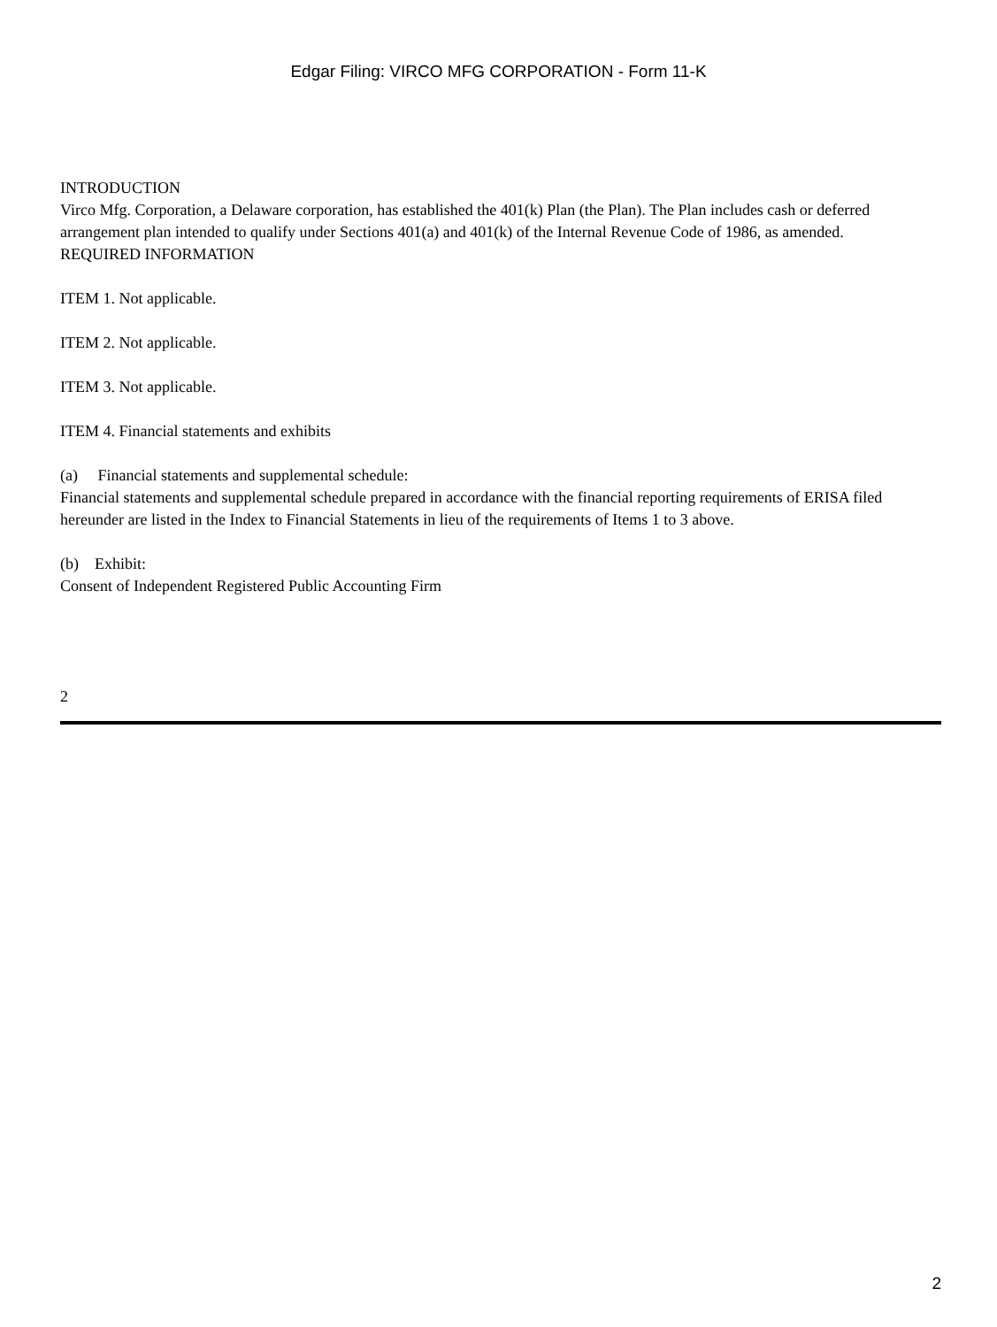Edgar Filing: VIRCO MFG CORPORATION - Form 11-K
INTRODUCTION
Virco Mfg. Corporation, a Delaware corporation, has established the 401(k) Plan (the Plan). The Plan includes cash or deferred arrangement plan intended to qualify under Sections 401(a) and 401(k) of the Internal Revenue Code of 1986, as amended.
REQUIRED INFORMATION
ITEM 1. Not applicable.
ITEM 2. Not applicable.
ITEM 3. Not applicable.
ITEM 4. Financial statements and exhibits
(a) Financial statements and supplemental schedule:
Financial statements and supplemental schedule prepared in accordance with the financial reporting requirements of ERISA filed hereunder are listed in the Index to Financial Statements in lieu of the requirements of Items 1 to 3 above.
(b) Exhibit:
Consent of Independent Registered Public Accounting Firm
2
2